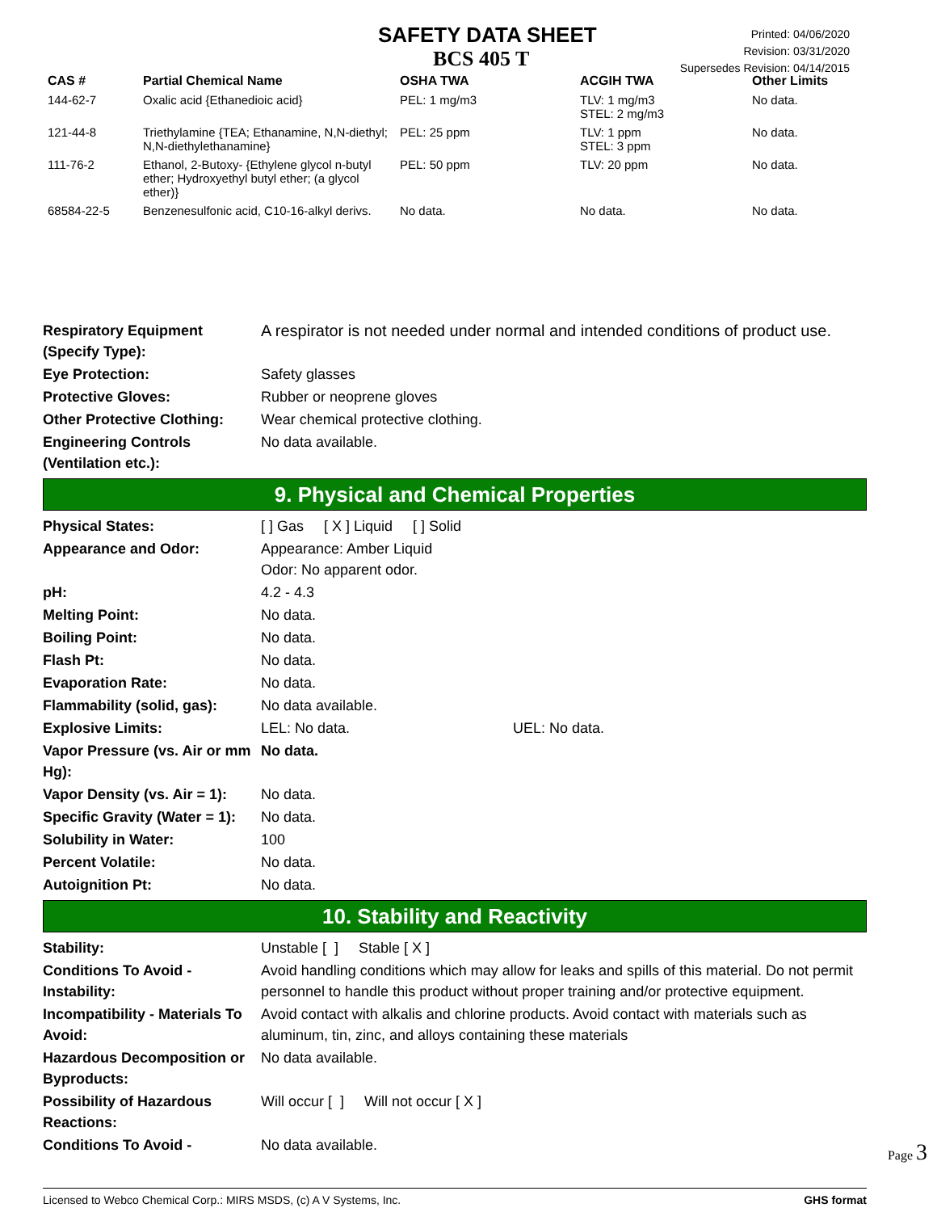SAFETY DATA SHEET
BCS 405 T
Printed: 04/06/2020
Revision: 03/31/2020
Supersedes Revision: 04/14/2015
| CAS # | Partial Chemical Name | OSHA TWA | ACGIH TWA | Other Limits |
| --- | --- | --- | --- | --- |
| 144-62-7 | Oxalic acid {Ethanedioic acid} | PEL: 1 mg/m3 | TLV: 1 mg/m3 STEL: 2 mg/m3 | No data. |
| 121-44-8 | Triethylamine {TEA; Ethanamine, N,N-diethyl; N,N-diethylethanamine} | PEL: 25 ppm | TLV: 1 ppm STEL: 3 ppm | No data. |
| 111-76-2 | Ethanol, 2-Butoxy- {Ethylene glycol n-butyl ether; Hydroxyethyl butyl ether; (a glycol ether)} | PEL: 50 ppm | TLV: 20 ppm | No data. |
| 68584-22-5 | Benzenesulfonic acid, C10-16-alkyl derivs. | No data. | No data. | No data. |
Respiratory Equipment (Specify Type):
A respirator is not needed under normal and intended conditions of product use.
Eye Protection: Safety glasses
Protective Gloves: Rubber or neoprene gloves
Other Protective Clothing:
Wear chemical protective clothing.
Engineering Controls (Ventilation etc.):
No data available.
9. Physical and Chemical Properties
Physical States: [ ] Gas [ X ] Liquid [ ] Solid
Appearance and Odor: Appearance: Amber Liquid
Odor: No apparent odor.
pH: 4.2 - 4.3
Melting Point: No data.
Boiling Point: No data.
Flash Pt: No data.
Evaporation Rate: No data.
Flammability (solid, gas):
No data available.
Explosive Limits: LEL: No data. UEL: No data.
Vapor Pressure (vs. Air or mm Hg):
No data.
Vapor Density (vs. Air = 1):
No data.
Specific Gravity (Water = 1):
No data.
Solubility in Water: 100
Percent Volatile: No data.
Autoignition Pt: No data.
10. Stability and Reactivity
Stability: Unstable [ ] Stable [ X ]
Conditions To Avoid - Instability:
Avoid handling conditions which may allow for leaks and spills of this material. Do not permit personnel to handle this product without proper training and/or protective equipment.
Incompatibility - Materials To Avoid:
Avoid contact with alkalis and chlorine products. Avoid contact with materials such as aluminum, tin, zinc, and alloys containing these materials
Hazardous Decomposition or Byproducts:
No data available.
Possibility of Hazardous Reactions:
Will occur [ ] Will not occur [ X ]
Conditions To Avoid - No data available.
Licensed to Webco Chemical Corp.: MIRS MSDS, (c) A V Systems, Inc. GHS format
Page 3